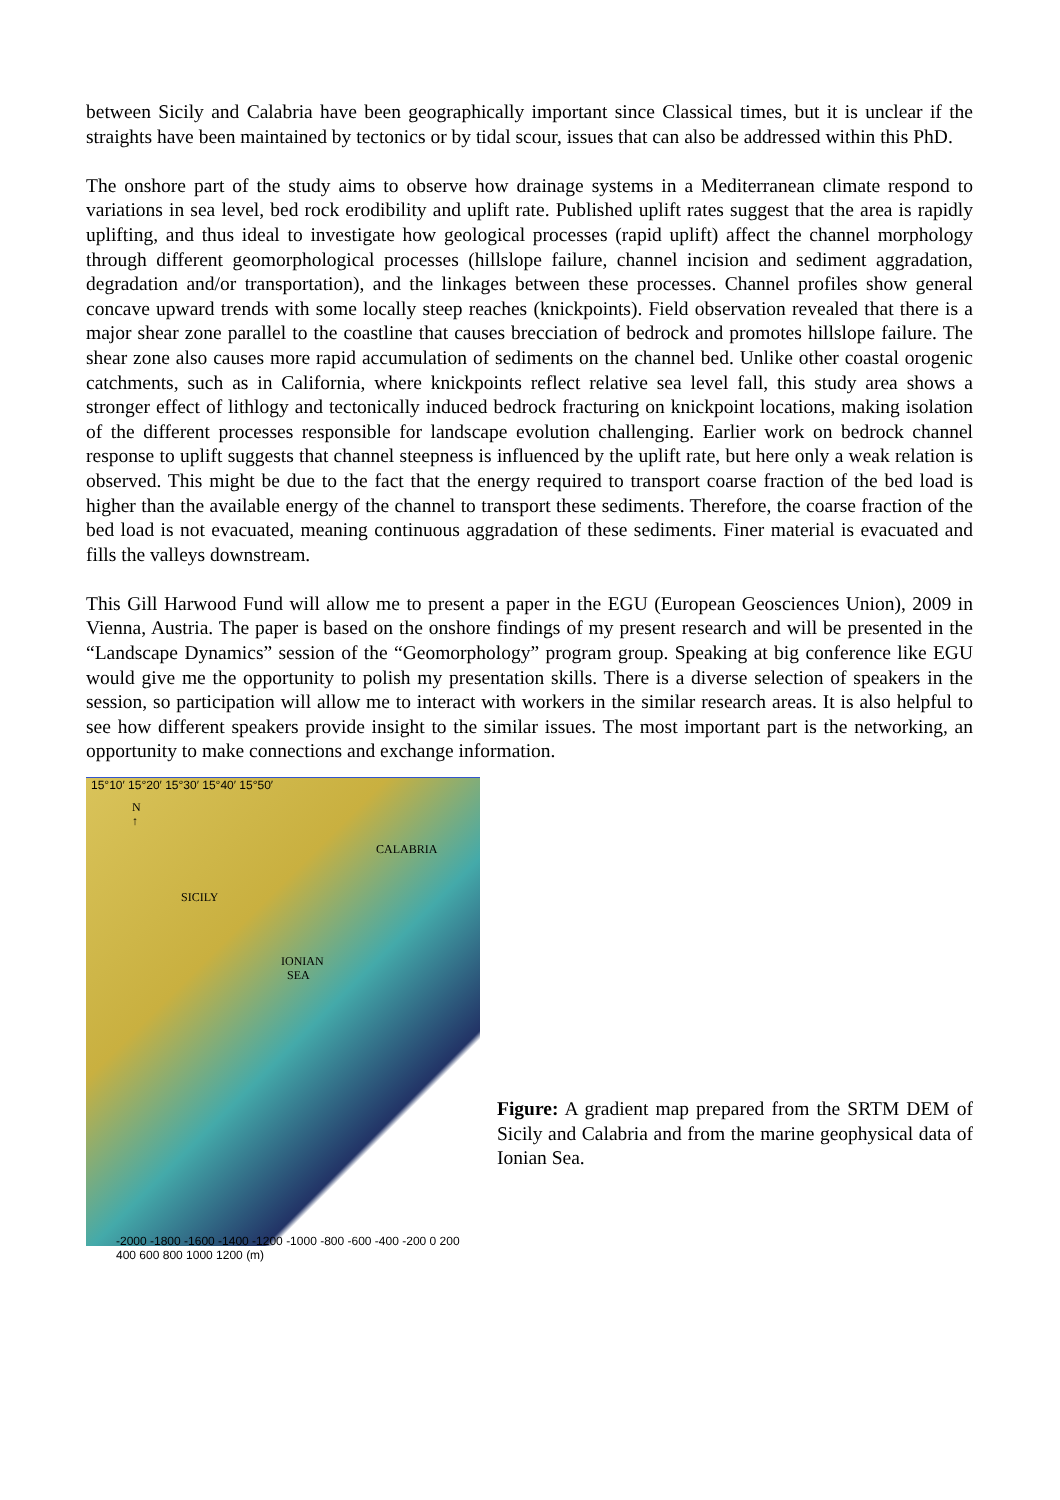between Sicily and Calabria have been geographically important since Classical times, but it is unclear if the straights have been maintained by tectonics or by tidal scour, issues that can also be addressed within this PhD.
The onshore part of the study aims to observe how drainage systems in a Mediterranean climate respond to variations in sea level, bed rock erodibility and uplift rate. Published uplift rates suggest that the area is rapidly uplifting, and thus ideal to investigate how geological processes (rapid uplift) affect the channel morphology through different geomorphological processes (hillslope failure, channel incision and sediment aggradation, degradation and/or transportation), and the linkages between these processes. Channel profiles show general concave upward trends with some locally steep reaches (knickpoints). Field observation revealed that there is a major shear zone parallel to the coastline that causes brecciation of bedrock and promotes hillslope failure. The shear zone also causes more rapid accumulation of sediments on the channel bed. Unlike other coastal orogenic catchments, such as in California, where knickpoints reflect relative sea level fall, this study area shows a stronger effect of lithlogy and tectonically induced bedrock fracturing on knickpoint locations, making isolation of the different processes responsible for landscape evolution challenging. Earlier work on bedrock channel response to uplift suggests that channel steepness is influenced by the uplift rate, but here only a weak relation is observed. This might be due to the fact that the energy required to transport coarse fraction of the bed load is higher than the available energy of the channel to transport these sediments. Therefore, the coarse fraction of the bed load is not evacuated, meaning continuous aggradation of these sediments. Finer material is evacuated and fills the valleys downstream.
This Gill Harwood Fund will allow me to present a paper in the EGU (European Geosciences Union), 2009 in Vienna, Austria. The paper is based on the onshore findings of my present research and will be presented in the “Landscape Dynamics” session of the “Geomorphology” program group. Speaking at big conference like EGU would give me the opportunity to polish my presentation skills. There is a diverse selection of speakers in the session, so participation will allow me to interact with workers in the similar research areas. It is also helpful to see how different speakers provide insight to the similar issues. The most important part is the networking, an opportunity to make connections and exchange information.
15°10′ 15°20′ 15°30′ 15°40′ 15°50′
N
↑
CALABRIA
SICILY
IONIAN
SEA
-2000 -1800 -1600 -1400 -1200 -1000 -800 -600 -400 -200 0 200 400 600 800 1000 1200 (m)
Figure: A gradient map prepared from the SRTM DEM of Sicily and Calabria and from the marine geophysical data of Ionian Sea.